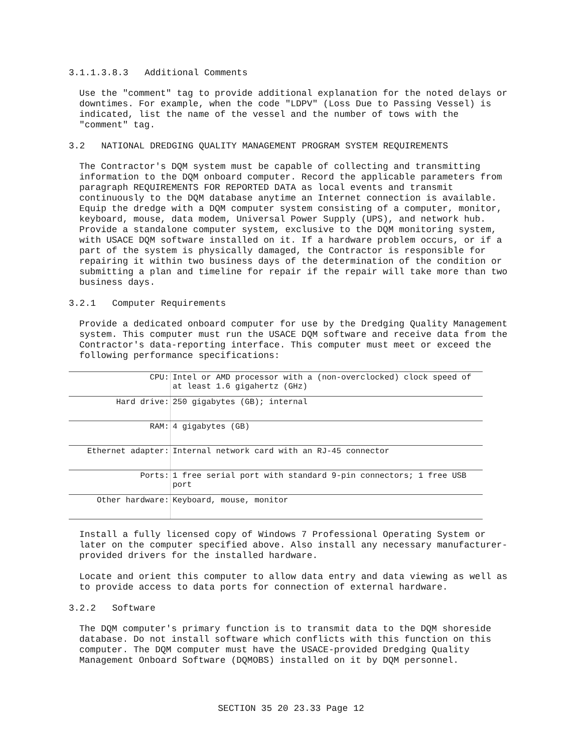3.1.1.3.8.3 Additional Comments
Use the "comment" tag to provide additional explanation for the noted delays or downtimes. For example, when the code "LDPV" (Loss Due to Passing Vessel) is indicated, list the name of the vessel and the number of tows with the "comment" tag.
3.2 NATIONAL DREDGING QUALITY MANAGEMENT PROGRAM SYSTEM REQUIREMENTS
The Contractor's DQM system must be capable of collecting and transmitting information to the DQM onboard computer. Record the applicable parameters from paragraph REQUIREMENTS FOR REPORTED DATA as local events and transmit continuously to the DQM database anytime an Internet connection is available. Equip the dredge with a DQM computer system consisting of a computer, monitor, keyboard, mouse, data modem, Universal Power Supply (UPS), and network hub. Provide a standalone computer system, exclusive to the DQM monitoring system, with USACE DQM software installed on it. If a hardware problem occurs, or if a part of the system is physically damaged, the Contractor is responsible for repairing it within two business days of the determination of the condition or submitting a plan and timeline for repair if the repair will take more than two business days.
3.2.1 Computer Requirements
Provide a dedicated onboard computer for use by the Dredging Quality Management system. This computer must run the USACE DQM software and receive data from the Contractor's data-reporting interface. This computer must meet or exceed the following performance specifications:
| CPU: | Intel or AMD processor with a (non-overclocked) clock speed of at least 1.6 gigahertz (GHz) |
| Hard drive: | 250 gigabytes (GB); internal |
| RAM: | 4 gigabytes (GB) |
| Ethernet adapter: | Internal network card with an RJ-45 connector |
| Ports: | 1 free serial port with standard 9-pin connectors; 1 free USB port |
| Other hardware: | Keyboard, mouse, monitor |
Install a fully licensed copy of Windows 7 Professional Operating System or later on the computer specified above. Also install any necessary manufacturer-provided drivers for the installed hardware.
Locate and orient this computer to allow data entry and data viewing as well as to provide access to data ports for connection of external hardware.
3.2.2 Software
The DQM computer's primary function is to transmit data to the DQM shoreside database. Do not install software which conflicts with this function on this computer. The DQM computer must have the USACE-provided Dredging Quality Management Onboard Software (DQMOBS) installed on it by DQM personnel.
SECTION 35 20 23.33 Page 12